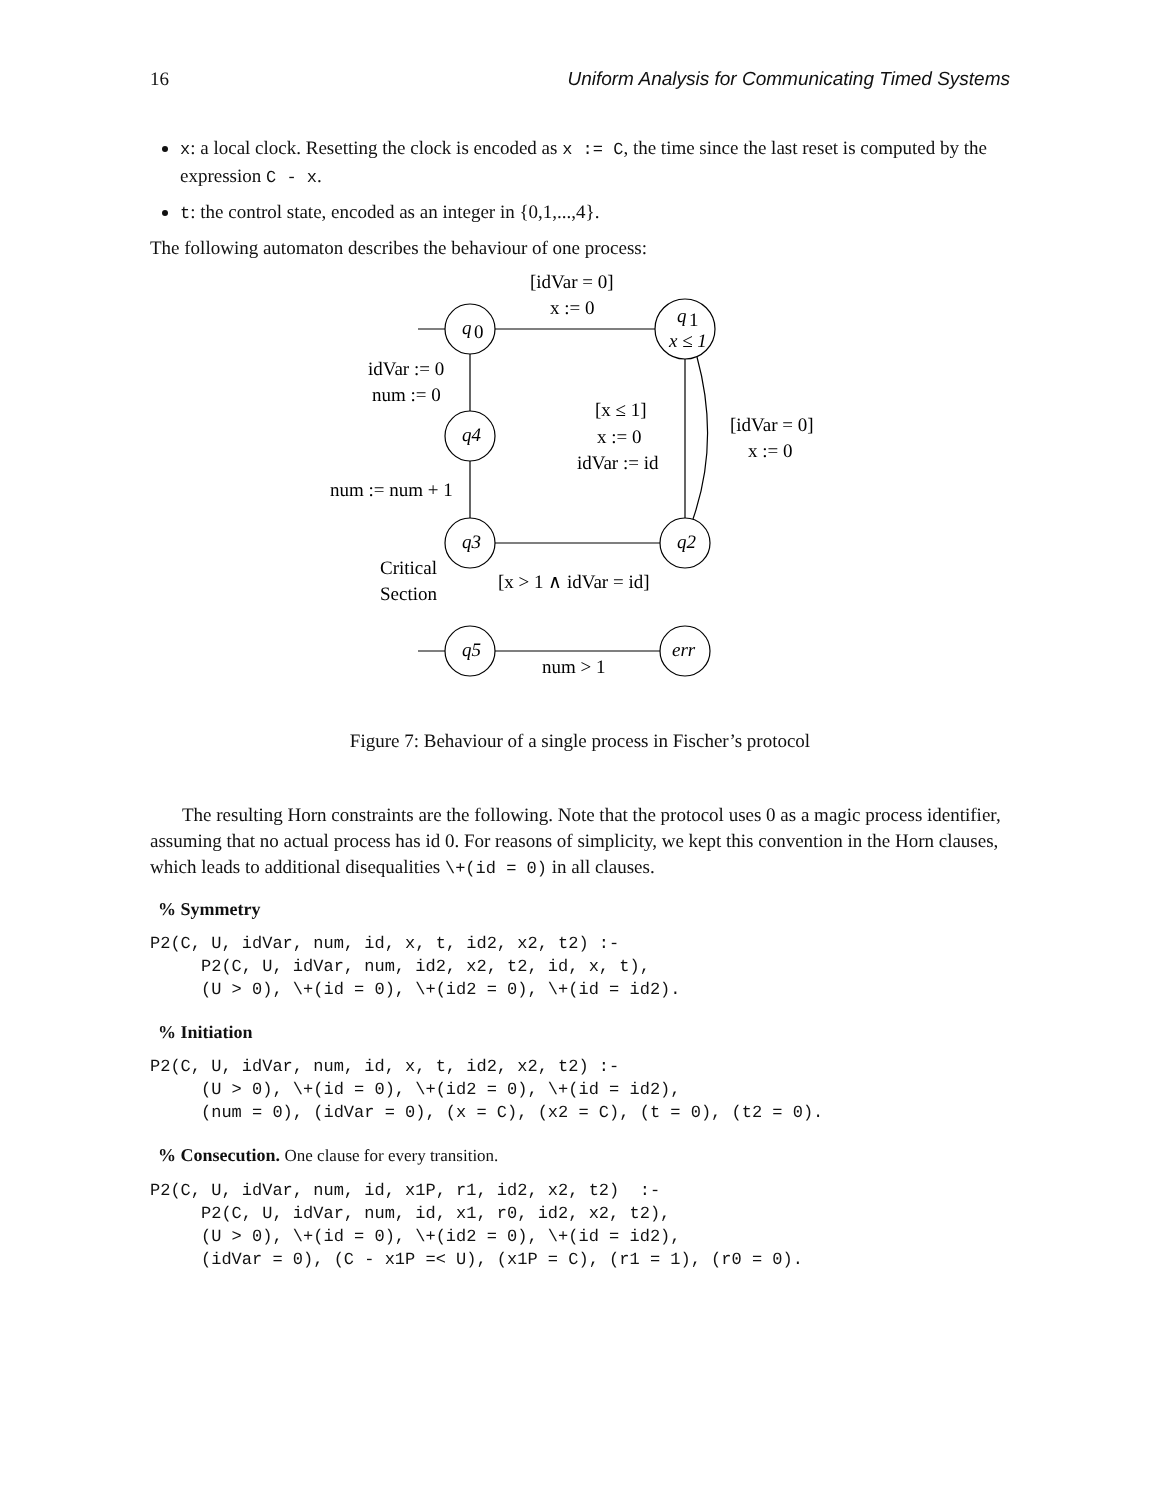16 Uniform Analysis for Communicating Timed Systems
x: a local clock. Resetting the clock is encoded as x := C, the time since the last reset is computed by the expression C - x.
t: the control state, encoded as an integer in {0,1,...,4}.
The following automaton describes the behaviour of one process:
q
0
q
1
x ≤ 1
q4
q3
q2
q5
err
[idVar = 0]
x := 0
idVar := 0
num := 0
[x ≤ 1]
x := 0
idVar := id
[idVar = 0]
x := 0
num := num + 1
Critical
Section
[x > 1 ∧ idVar = id]
num > 1
Figure 7: Behaviour of a single process in Fischer’s protocol
The resulting Horn constraints are the following. Note that the protocol uses 0 as a magic process identifier, assuming that no actual process has id 0. For reasons of simplicity, we kept this convention in the Horn clauses, which leads to additional disequalities \+(id = 0) in all clauses.
% Symmetry
P2(C, U, idVar, num, id, x, t, id2, x2, t2) :-
     P2(C, U, idVar, num, id2, x2, t2, id, x, t),
     (U > 0), \+(id = 0), \+(id2 = 0), \+(id = id2).
% Initiation
P2(C, U, idVar, num, id, x, t, id2, x2, t2) :-
     (U > 0), \+(id = 0), \+(id2 = 0), \+(id = id2),
     (num = 0), (idVar = 0), (x = C), (x2 = C), (t = 0), (t2 = 0).
% Consecution. One clause for every transition.
P2(C, U, idVar, num, id, x1P, r1, id2, x2, t2)  :-
     P2(C, U, idVar, num, id, x1, r0, id2, x2, t2),
     (U > 0), \+(id = 0), \+(id2 = 0), \+(id = id2),
     (idVar = 0), (C - x1P =< U), (x1P = C), (r1 = 1), (r0 = 0).